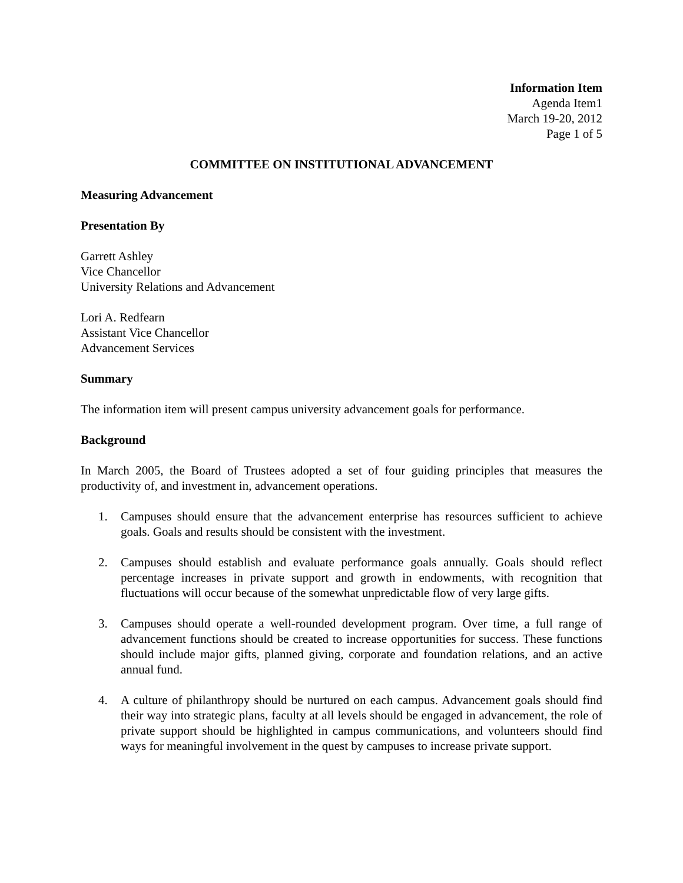Information Item
Agenda Item1
March 19-20, 2012
Page 1 of 5
COMMITTEE ON INSTITUTIONAL ADVANCEMENT
Measuring Advancement
Presentation By
Garrett Ashley
Vice Chancellor
University Relations and Advancement
Lori A. Redfearn
Assistant Vice Chancellor
Advancement Services
Summary
The information item will present campus university advancement goals for performance.
Background
In March 2005, the Board of Trustees adopted a set of four guiding principles that measures the productivity of, and investment in, advancement operations.
1. Campuses should ensure that the advancement enterprise has resources sufficient to achieve goals. Goals and results should be consistent with the investment.
2. Campuses should establish and evaluate performance goals annually. Goals should reflect percentage increases in private support and growth in endowments, with recognition that fluctuations will occur because of the somewhat unpredictable flow of very large gifts.
3. Campuses should operate a well-rounded development program. Over time, a full range of advancement functions should be created to increase opportunities for success. These functions should include major gifts, planned giving, corporate and foundation relations, and an active annual fund.
4. A culture of philanthropy should be nurtured on each campus. Advancement goals should find their way into strategic plans, faculty at all levels should be engaged in advancement, the role of private support should be highlighted in campus communications, and volunteers should find ways for meaningful involvement in the quest by campuses to increase private support.